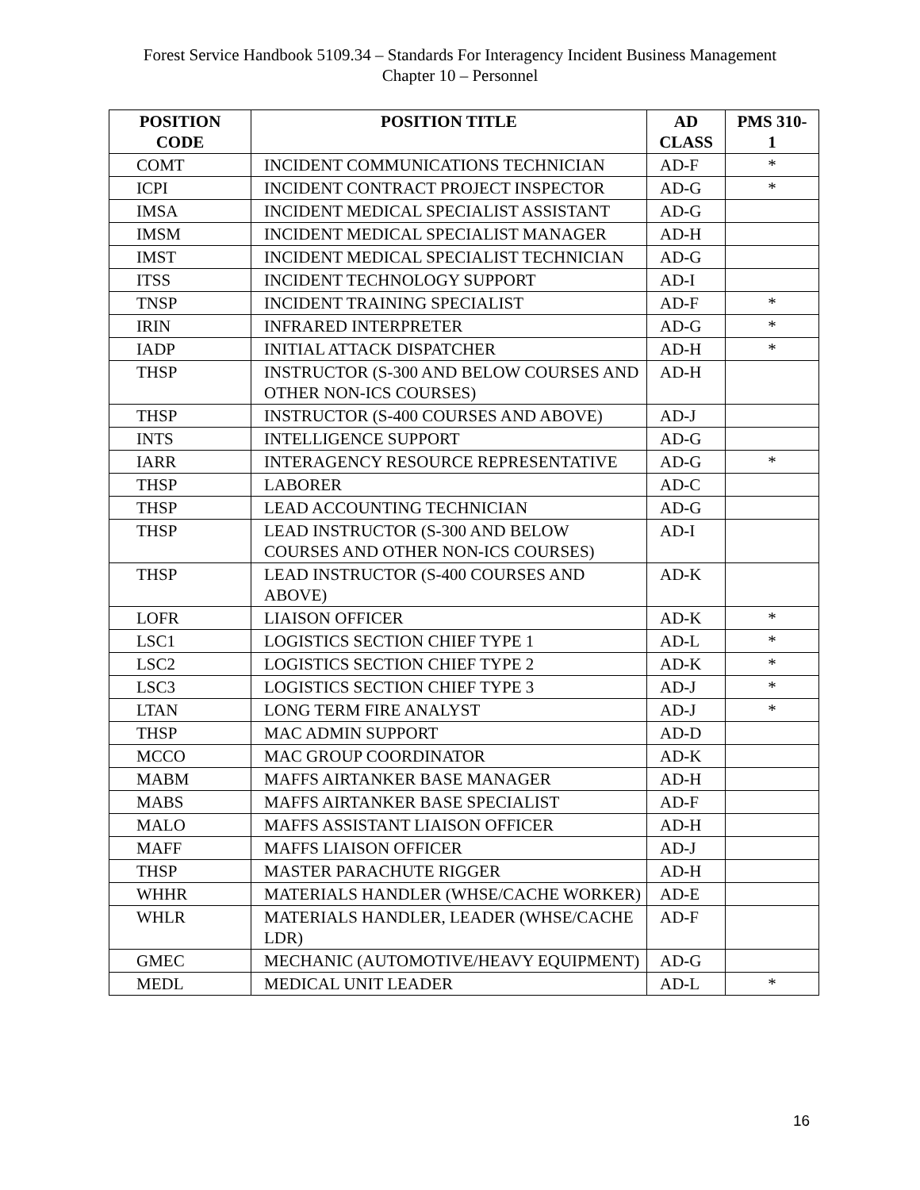Forest Service Handbook 5109.34 – Standards For Interagency Incident Business Management
Chapter 10 – Personnel
| POSITION CODE | POSITION TITLE | AD CLASS | PMS 310- 1 |
| --- | --- | --- | --- |
| COMT | INCIDENT COMMUNICATIONS TECHNICIAN | AD-F | * |
| ICPI | INCIDENT CONTRACT PROJECT INSPECTOR | AD-G | * |
| IMSA | INCIDENT MEDICAL SPECIALIST ASSISTANT | AD-G | |
| IMSM | INCIDENT MEDICAL SPECIALIST MANAGER | AD-H | |
| IMST | INCIDENT MEDICAL SPECIALIST TECHNICIAN | AD-G | |
| ITSS | INCIDENT TECHNOLOGY SUPPORT | AD-I | |
| TNSP | INCIDENT TRAINING SPECIALIST | AD-F | * |
| IRIN | INFRARED INTERPRETER | AD-G | * |
| IADP | INITIAL ATTACK DISPATCHER | AD-H | * |
| THSP | INSTRUCTOR (S-300 AND BELOW COURSES AND OTHER NON-ICS COURSES) | AD-H | |
| THSP | INSTRUCTOR (S-400 COURSES AND ABOVE) | AD-J | |
| INTS | INTELLIGENCE SUPPORT | AD-G | |
| IARR | INTERAGENCY RESOURCE REPRESENTATIVE | AD-G | * |
| THSP | LABORER | AD-C | |
| THSP | LEAD ACCOUNTING TECHNICIAN | AD-G | |
| THSP | LEAD INSTRUCTOR (S-300 AND BELOW COURSES AND OTHER NON-ICS COURSES) | AD-I | |
| THSP | LEAD INSTRUCTOR (S-400 COURSES AND ABOVE) | AD-K | |
| LOFR | LIAISON OFFICER | AD-K | * |
| LSC1 | LOGISTICS SECTION CHIEF TYPE 1 | AD-L | * |
| LSC2 | LOGISTICS SECTION CHIEF TYPE 2 | AD-K | * |
| LSC3 | LOGISTICS SECTION CHIEF TYPE 3 | AD-J | * |
| LTAN | LONG TERM FIRE ANALYST | AD-J | * |
| THSP | MAC ADMIN SUPPORT | AD-D | |
| MCCO | MAC GROUP COORDINATOR | AD-K | |
| MABM | MAFFS AIRTANKER BASE MANAGER | AD-H | |
| MABS | MAFFS AIRTANKER BASE SPECIALIST | AD-F | |
| MALO | MAFFS ASSISTANT LIAISON OFFICER | AD-H | |
| MAFF | MAFFS LIAISON OFFICER | AD-J | |
| THSP | MASTER PARACHUTE RIGGER | AD-H | |
| WHHR | MATERIALS HANDLER (WHSE/CACHE WORKER) | AD-E | |
| WHLR | MATERIALS HANDLER, LEADER (WHSE/CACHE LDR) | AD-F | |
| GMEC | MECHANIC (AUTOMOTIVE/HEAVY EQUIPMENT) | AD-G | |
| MEDL | MEDICAL UNIT LEADER | AD-L | * |
16